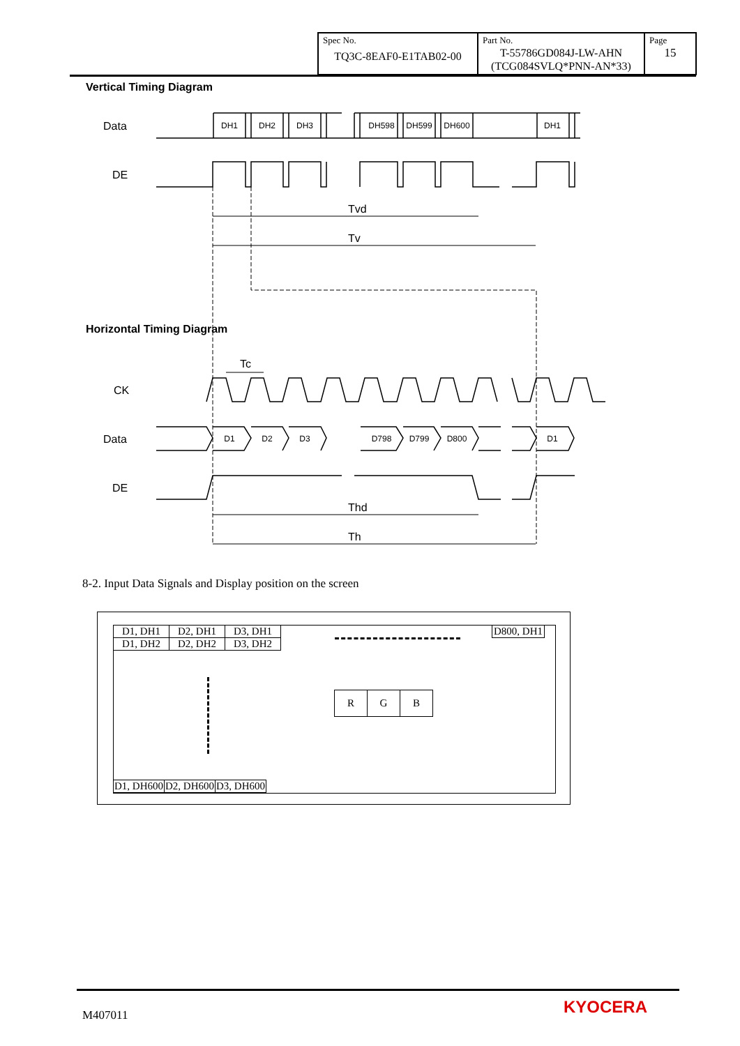| Spec No. TQ3C-8EAF0-E1TAB02-00 | Part No. T-55786GD084J-LW-AHN (TCG084SVLQ*PNN-AN*33) | Page 15 |
Vertical Timing Diagram
Horizontal Timing Diagram
DH1
DH2
DH3
DH598
DH599
DH600
DH1
D1
D2
D3
D798
D799
D800
D1
Data
DE
Tvd
Tv
Tc
CK
Data
DE
Thd
Th
8-2. Input Data Signals and Display position on the screen
| D1, DH1 | D2, DH1 | D3, DH1 |
| D1, DH2 | D2, DH2 | D3, DH2 |
D800, DH1
| R | G | B |
| D1, DH600 | D2, DH600 | D3, DH600 |
M407011 KYOCERA